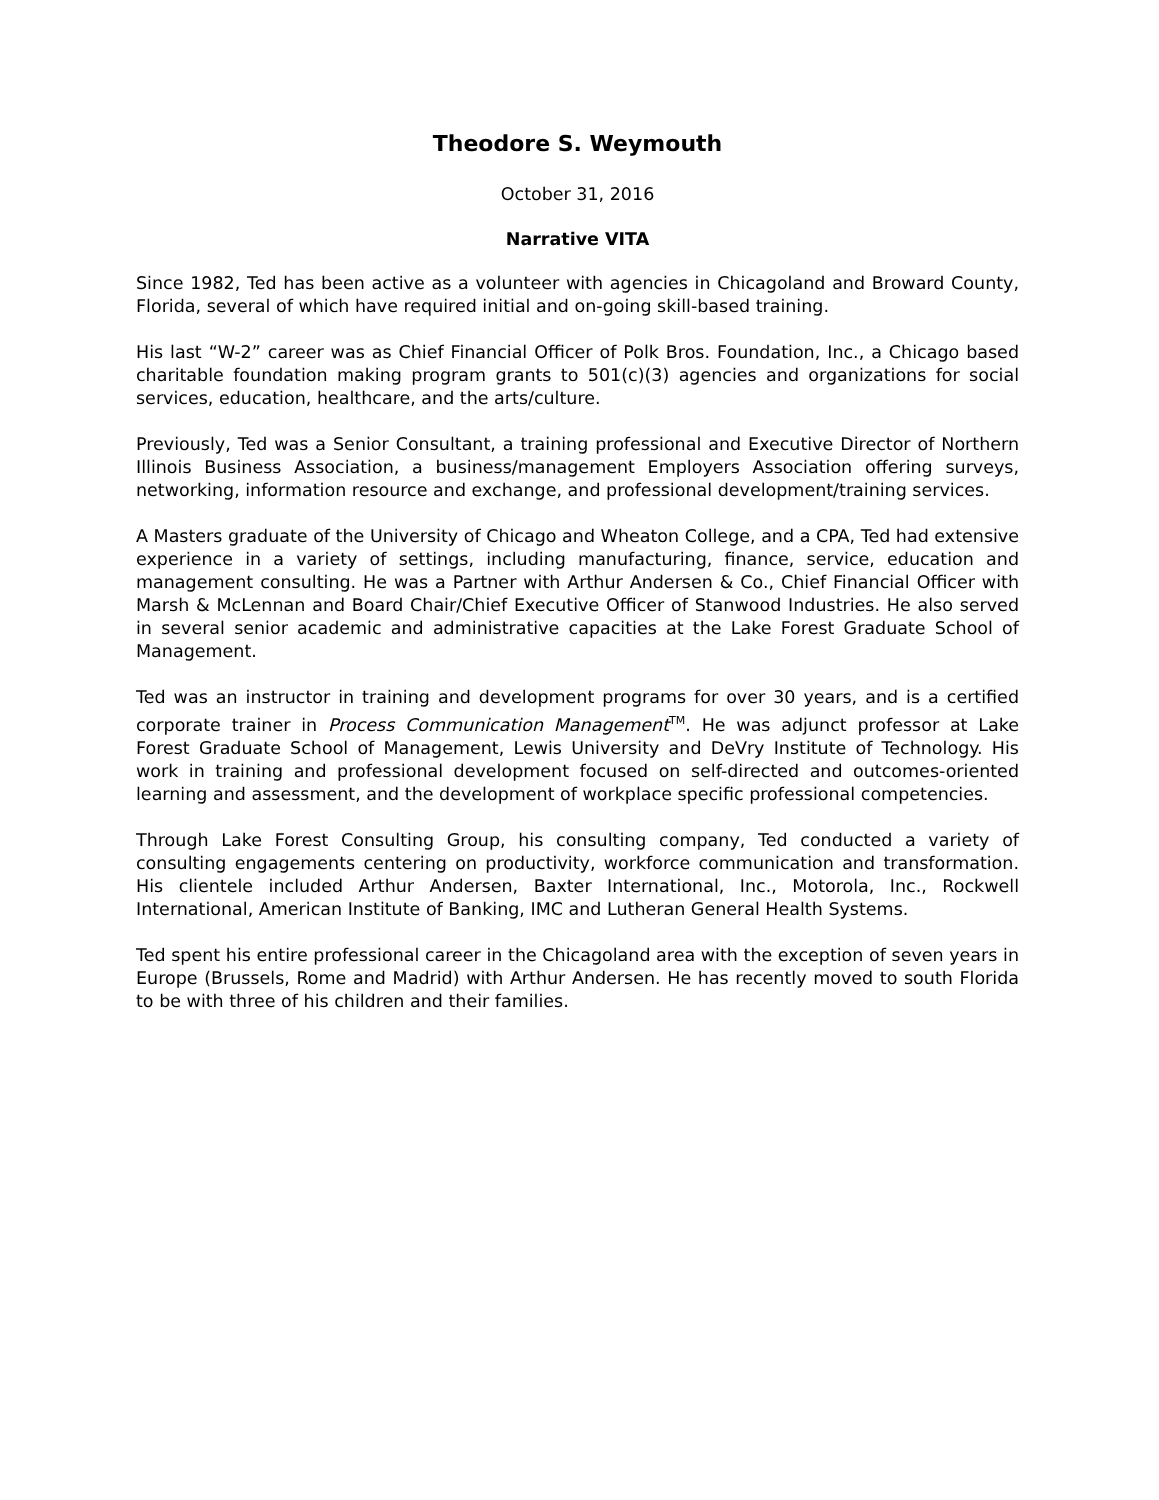Theodore S. Weymouth
October 31, 2016
Narrative VITA
Since 1982, Ted has been active as a volunteer with agencies in Chicagoland and Broward County, Florida, several of which have required initial and on-going skill-based training.
His last “W-2” career was as Chief Financial Officer of Polk Bros. Foundation, Inc., a Chicago based charitable foundation making program grants to 501(c)(3) agencies and organizations for social services, education, healthcare, and the arts/culture.
Previously, Ted was a Senior Consultant, a training professional and Executive Director of Northern Illinois Business Association, a business/management Employers Association offering surveys, networking, information resource and exchange, and professional development/training services.
A Masters graduate of the University of Chicago and Wheaton College, and a CPA, Ted had extensive experience in a variety of settings, including manufacturing, finance, service, education and management consulting. He was a Partner with Arthur Andersen & Co., Chief Financial Officer with Marsh & McLennan and Board Chair/Chief Executive Officer of Stanwood Industries. He also served in several senior academic and administrative capacities at the Lake Forest Graduate School of Management.
Ted was an instructor in training and development programs for over 30 years, and is a certified corporate trainer in Process Communication Management<sup>TM</sup>. He was adjunct professor at Lake Forest Graduate School of Management, Lewis University and DeVry Institute of Technology. His work in training and professional development focused on self-directed and outcomes-oriented learning and assessment, and the development of workplace specific professional competencies.
Through Lake Forest Consulting Group, his consulting company, Ted conducted a variety of consulting engagements centering on productivity, workforce communication and transformation. His clientele included Arthur Andersen, Baxter International, Inc., Motorola, Inc., Rockwell International, American Institute of Banking, IMC and Lutheran General Health Systems.
Ted spent his entire professional career in the Chicagoland area with the exception of seven years in Europe (Brussels, Rome and Madrid) with Arthur Andersen. He has recently moved to south Florida to be with three of his children and their families.